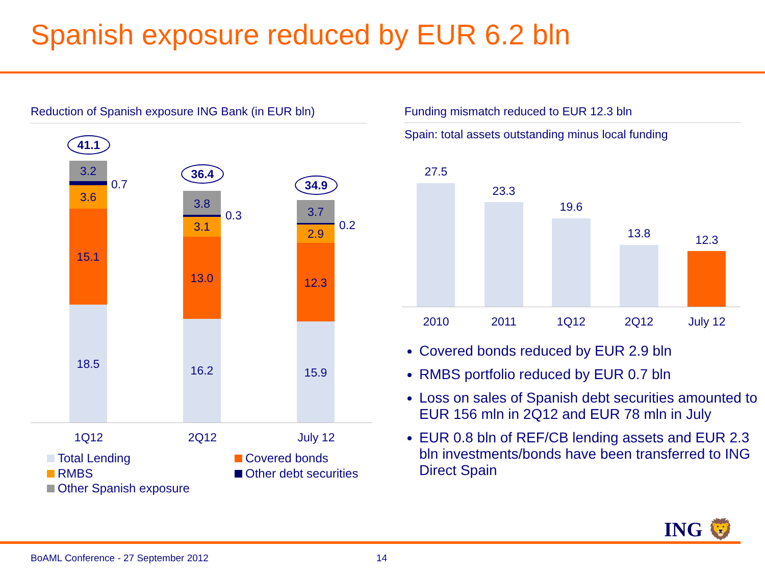Spanish exposure reduced by EUR 6.2 bln
Reduction of Spanish exposure ING Bank (in EUR bln)
41.1
36.4
34.9
3.2
0.7
3.6
15.1
18.5
3.8
0.3
3.1
13.0
16.2
3.7
0.2
2.9
12.3
15.9
1Q12 2Q12 July 12
Total Lending Covered bonds
RMBS Other debt securities
Other Spanish exposure
Funding mismatch reduced to EUR 12.3 bln
Spain: total assets outstanding minus local funding
27.5
23.3
19.6
13.8 12.3
2010 2011 1Q12 2Q12 July 12
Covered bonds reduced by EUR 2.9 bln
RMBS portfolio reduced by EUR 0.7 bln
Loss on sales of Spanish debt securities amounted to EUR 156 mln in 2Q12 and EUR 78 mln in July
EUR 0.8 bln of REF/CB lending assets and EUR 2.3 bln investments/bonds have been transferred to ING Direct Spain
ING 🦁
BoAML Conference - 27 September 2012
14